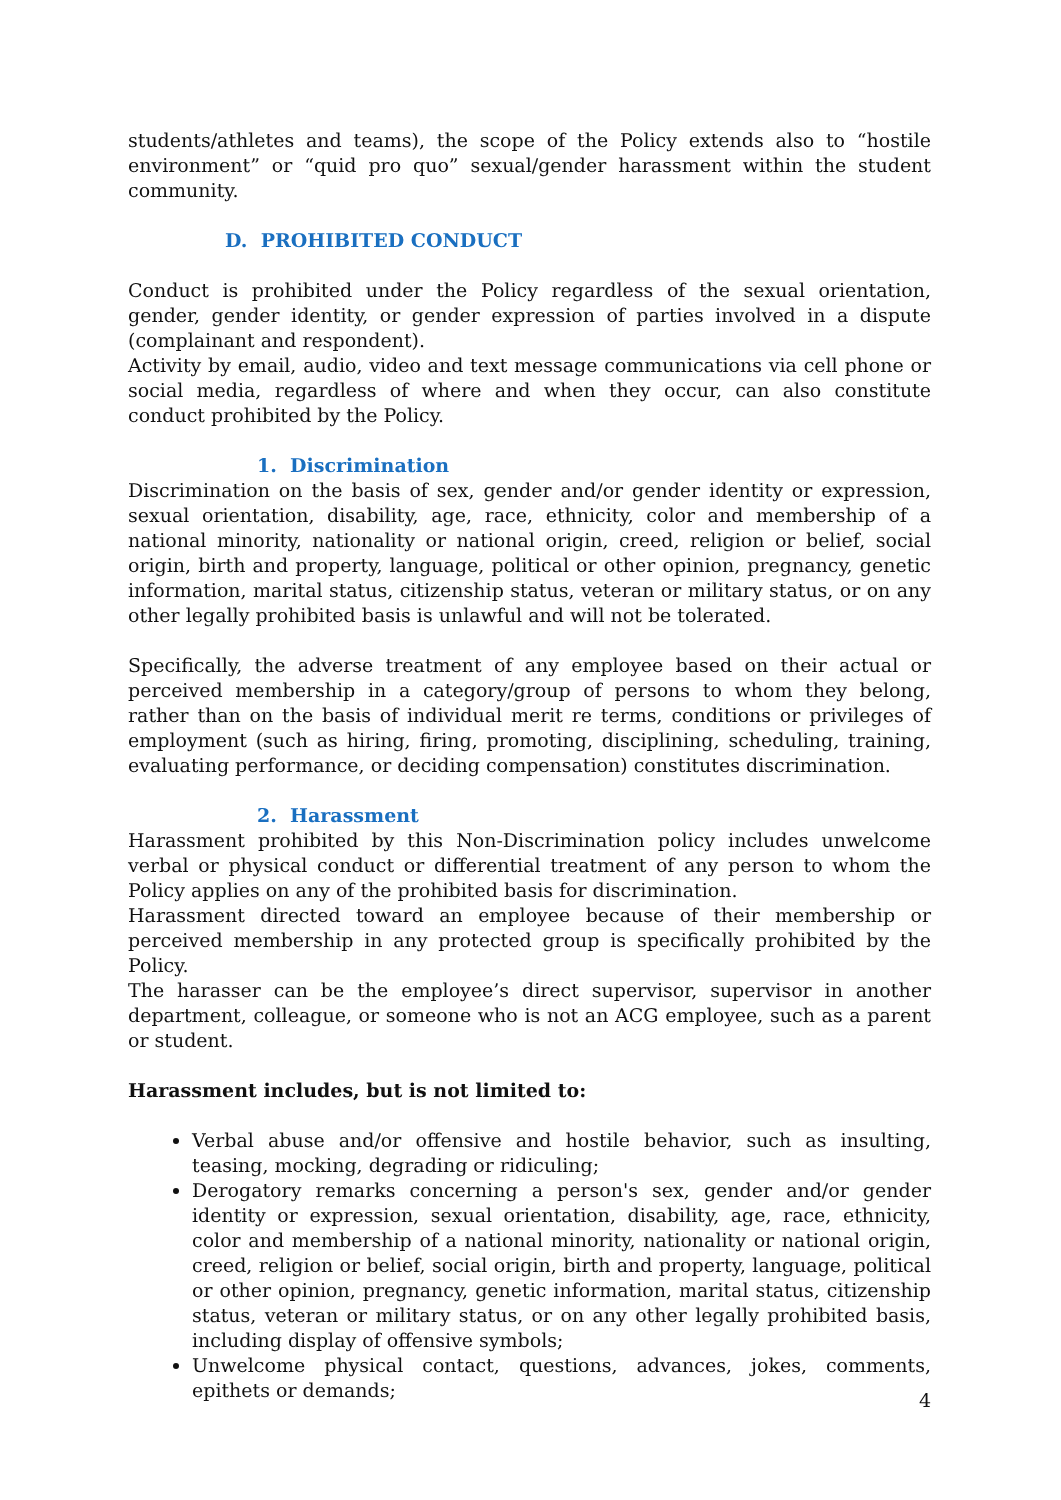students/athletes and teams), the scope of the Policy extends also to “hostile environment” or “quid pro quo” sexual/gender harassment within the student community.
D. PROHIBITED CONDUCT
Conduct is prohibited under the Policy regardless of the sexual orientation, gender, gender identity, or gender expression of parties involved in a dispute (complainant and respondent).
Activity by email, audio, video and text message communications via cell phone or social media, regardless of where and when they occur, can also constitute conduct prohibited by the Policy.
1. Discrimination
Discrimination on the basis of sex, gender and/or gender identity or expression, sexual orientation, disability, age, race, ethnicity, color and membership of a national minority, nationality or national origin, creed, religion or belief, social origin, birth and property, language, political or other opinion, pregnancy, genetic information, marital status, citizenship status, veteran or military status, or on any other legally prohibited basis is unlawful and will not be tolerated.
Specifically, the adverse treatment of any employee based on their actual or perceived membership in a category/group of persons to whom they belong, rather than on the basis of individual merit re terms, conditions or privileges of employment (such as hiring, firing, promoting, disciplining, scheduling, training, evaluating performance, or deciding compensation) constitutes discrimination.
2. Harassment
Harassment prohibited by this Non-Discrimination policy includes unwelcome verbal or physical conduct or differential treatment of any person to whom the Policy applies on any of the prohibited basis for discrimination.
Harassment directed toward an employee because of their membership or perceived membership in any protected group is specifically prohibited by the Policy.
The harasser can be the employee’s direct supervisor, supervisor in another department, colleague, or someone who is not an ACG employee, such as a parent or student.
Harassment includes, but is not limited to:
Verbal abuse and/or offensive and hostile behavior, such as insulting, teasing, mocking, degrading or ridiculing;
Derogatory remarks concerning a person's sex, gender and/or gender identity or expression, sexual orientation, disability, age, race, ethnicity, color and membership of a national minority, nationality or national origin, creed, religion or belief, social origin, birth and property, language, political or other opinion, pregnancy, genetic information, marital status, citizenship status, veteran or military status, or on any other legally prohibited basis, including display of offensive symbols;
Unwelcome physical contact, questions, advances, jokes, comments, epithets or demands;
4